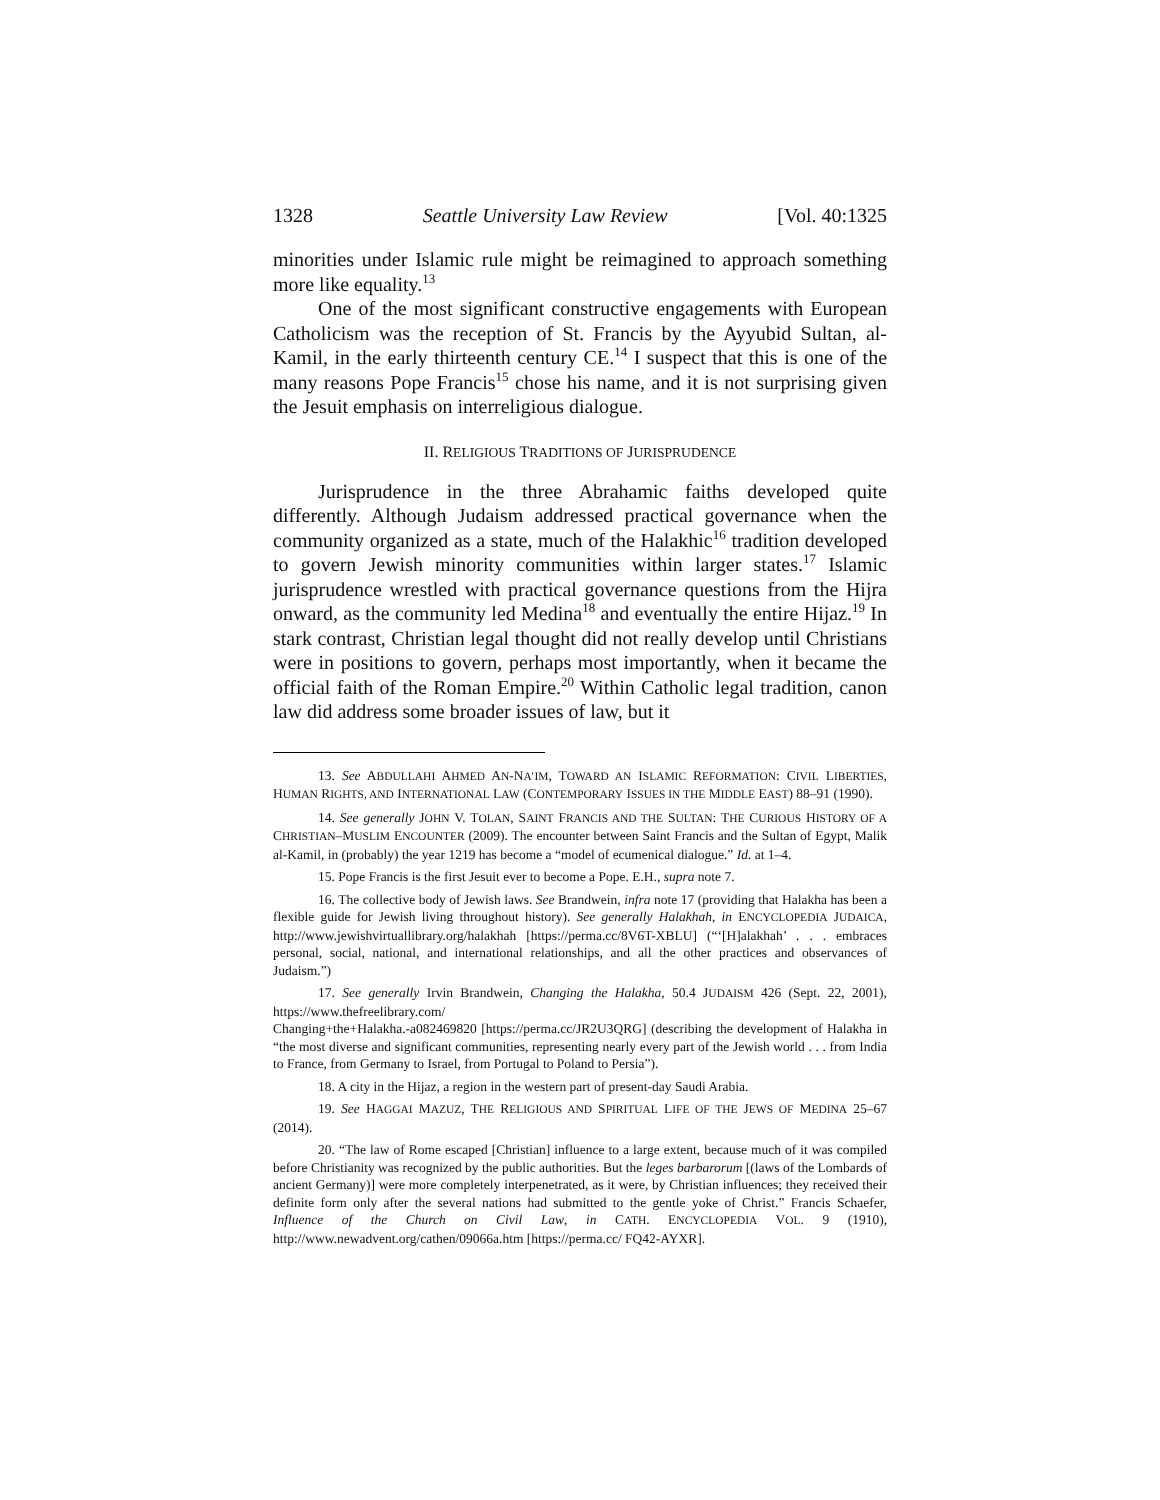1328 Seattle University Law Review [Vol. 40:1325
minorities under Islamic rule might be reimagined to approach something more like equality.<sup>13</sup>
One of the most significant constructive engagements with European Catholicism was the reception of St. Francis by the Ayyubid Sultan, al-Kamil, in the early thirteenth century CE.<sup>14</sup> I suspect that this is one of the many reasons Pope Francis<sup>15</sup> chose his name, and it is not surprising given the Jesuit emphasis on interreligious dialogue.
II. RELIGIOUS TRADITIONS OF JURISPRUDENCE
Jurisprudence in the three Abrahamic faiths developed quite differently. Although Judaism addressed practical governance when the community organized as a state, much of the Halakhic<sup>16</sup> tradition developed to govern Jewish minority communities within larger states.<sup>17</sup> Islamic jurisprudence wrestled with practical governance questions from the Hijra onward, as the community led Medina<sup>18</sup> and eventually the entire Hijaz.<sup>19</sup> In stark contrast, Christian legal thought did not really develop until Christians were in positions to govern, perhaps most importantly, when it became the official faith of the Roman Empire.<sup>20</sup> Within Catholic legal tradition, canon law did address some broader issues of law, but it
13. See ABDULLAHI AHMED AN-NA’IM, TOWARD AN ISLAMIC REFORMATION: CIVIL LIBERTIES, HUMAN RIGHTS, AND INTERNATIONAL LAW (CONTEMPORARY ISSUES IN THE MIDDLE EAST) 88–91 (1990).
14. See generally JOHN V. TOLAN, SAINT FRANCIS AND THE SULTAN: THE CURIOUS HISTORY OF A CHRISTIAN–MUSLIM ENCOUNTER (2009). The encounter between Saint Francis and the Sultan of Egypt, Malik al-Kamil, in (probably) the year 1219 has become a “model of ecumenical dialogue.” Id. at 1–4.
15. Pope Francis is the first Jesuit ever to become a Pope. E.H., supra note 7.
16. The collective body of Jewish laws. See Brandwein, infra note 17 (providing that Halakha has been a flexible guide for Jewish living throughout history). See generally Halakhah, in ENCYCLOPEDIA JUDAICA, http://www.jewishvirtuallibrary.org/halakhah [https://perma.cc/8V6T-XBLU] (“‘[H]alakhah’ . . . embraces personal, social, national, and international relationships, and all the other practices and observances of Judaism.”)
17. See generally Irvin Brandwein, Changing the Halakha, 50.4 JUDAISM 426 (Sept. 22, 2001), https://www.thefreelibrary.com/
Changing+the+Halakha.-a082469820 [https://perma.cc/JR2U3QRG] (describing the development of Halakha in “the most diverse and significant communities, representing nearly every part of the Jewish world . . . from India to France, from Germany to Israel, from Portugal to Poland to Persia”).
18. A city in the Hijaz, a region in the western part of present-day Saudi Arabia.
19. See HAGGAI MAZUZ, THE RELIGIOUS AND SPIRITUAL LIFE OF THE JEWS OF MEDINA 25–67 (2014).
20. “The law of Rome escaped [Christian] influence to a large extent, because much of it was compiled before Christianity was recognized by the public authorities. But the leges barbarorum [(laws of the Lombards of ancient Germany)] were more completely interpenetrated, as it were, by Christian influences; they received their definite form only after the several nations had submitted to the gentle yoke of Christ.” Francis Schaefer, Influence of the Church on Civil Law, in CATH. ENCYCLOPEDIA VOL. 9 (1910), http://www.newadvent.org/cathen/09066a.htm [https://perma.cc/ FQ42-AYXR].